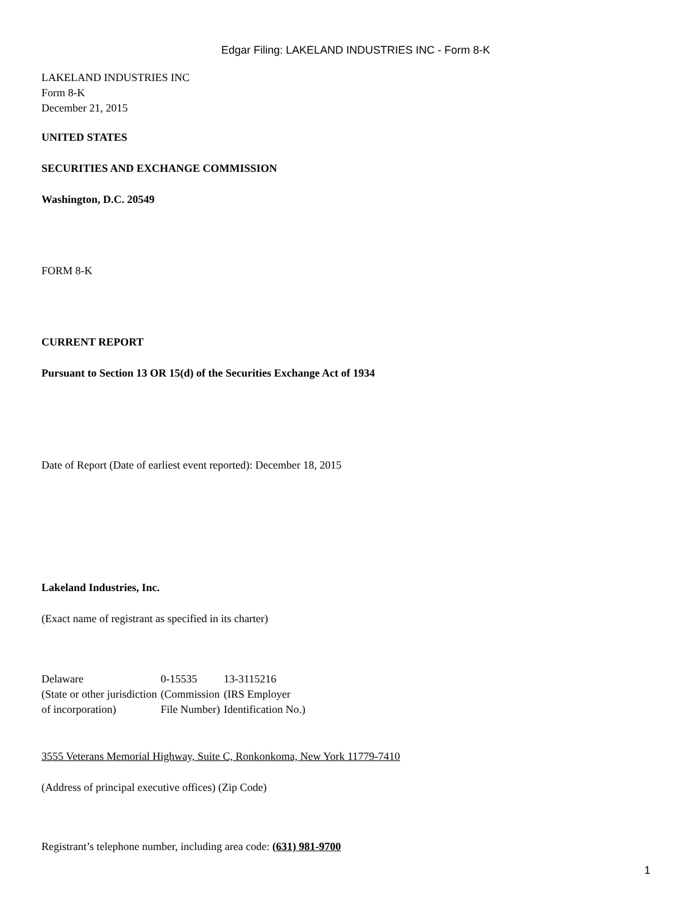Edgar Filing: LAKELAND INDUSTRIES INC - Form 8-K
LAKELAND INDUSTRIES INC
Form 8-K
December 21, 2015
UNITED STATES
SECURITIES AND EXCHANGE COMMISSION
Washington, D.C. 20549
FORM 8-K
CURRENT REPORT
Pursuant to Section 13 OR 15(d) of the Securities Exchange Act of 1934
Date of Report (Date of earliest event reported): December 18, 2015
Lakeland Industries, Inc.
(Exact name of registrant as specified in its charter)
| Delaware | 0-15535 | 13-3115216 |
| (State or other jurisdiction of incorporation) | (Commission File Number) | (IRS Employer Identification No.) |
3555 Veterans Memorial Highway, Suite C, Ronkonkoma, New York 11779-7410
(Address of principal executive offices) (Zip Code)
Registrant’s telephone number, including area code: (631) 981-9700
1